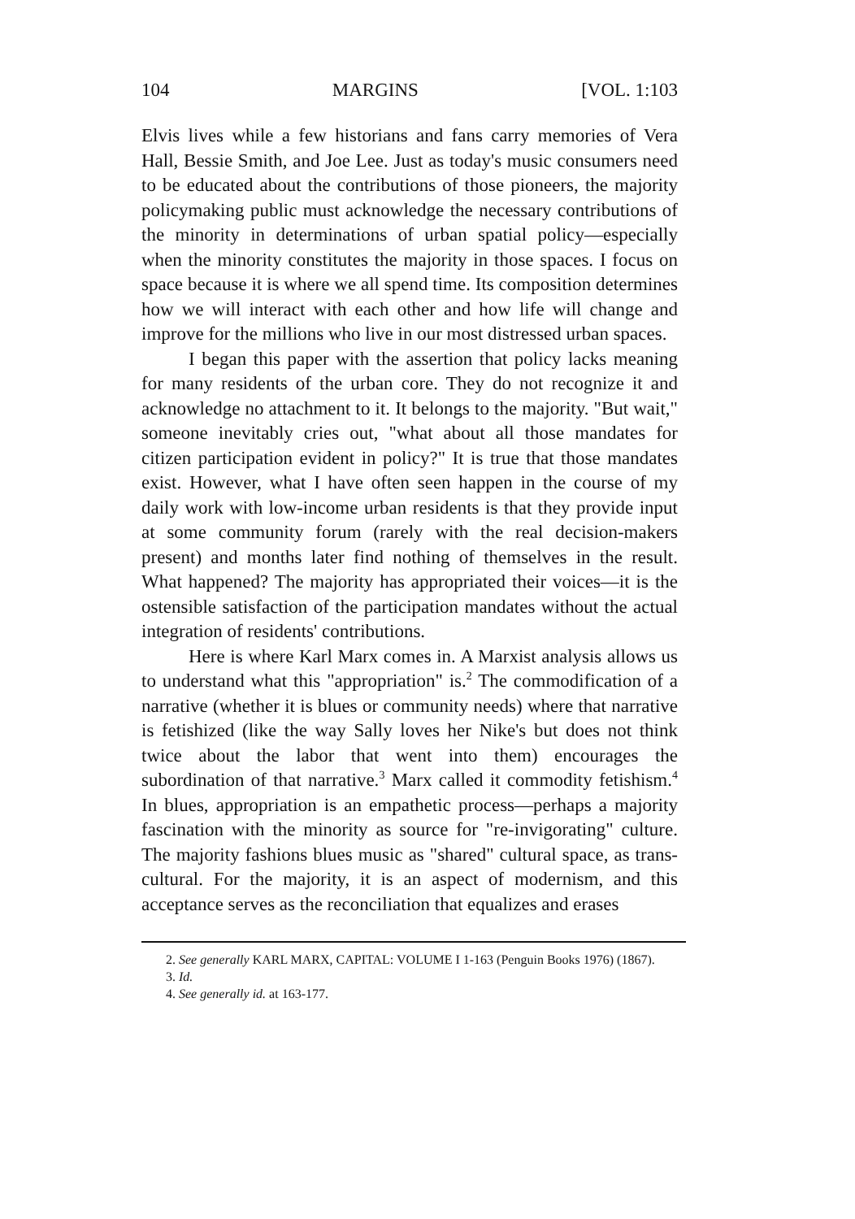104 MARGINS [VOL. 1:103
Elvis lives while a few historians and fans carry memories of Vera Hall, Bessie Smith, and Joe Lee. Just as today's music consumers need to be educated about the contributions of those pioneers, the majority policymaking public must acknowledge the necessary contributions of the minority in determinations of urban spatial policy—especially when the minority constitutes the majority in those spaces. I focus on space because it is where we all spend time. Its composition determines how we will interact with each other and how life will change and improve for the millions who live in our most distressed urban spaces.
I began this paper with the assertion that policy lacks meaning for many residents of the urban core. They do not recognize it and acknowledge no attachment to it. It belongs to the majority. "But wait," someone inevitably cries out, "what about all those mandates for citizen participation evident in policy?" It is true that those mandates exist. However, what I have often seen happen in the course of my daily work with low-income urban residents is that they provide input at some community forum (rarely with the real decision-makers present) and months later find nothing of themselves in the result. What happened? The majority has appropriated their voices—it is the ostensible satisfaction of the participation mandates without the actual integration of residents' contributions.
Here is where Karl Marx comes in. A Marxist analysis allows us to understand what this "appropriation" is.<sup>2</sup> The commodification of a narrative (whether it is blues or community needs) where that narrative is fetishized (like the way Sally loves her Nike's but does not think twice about the labor that went into them) encourages the subordination of that narrative.<sup>3</sup> Marx called it commodity fetishism.<sup>4</sup> In blues, appropriation is an empathetic process—perhaps a majority fascination with the minority as source for "re-invigorating" culture. The majority fashions blues music as "shared" cultural space, as trans-cultural. For the majority, it is an aspect of modernism, and this acceptance serves as the reconciliation that equalizes and erases
2. See generally KARL MARX, CAPITAL: VOLUME I 1-163 (Penguin Books 1976) (1867).
3. Id.
4. See generally id. at 163-177.